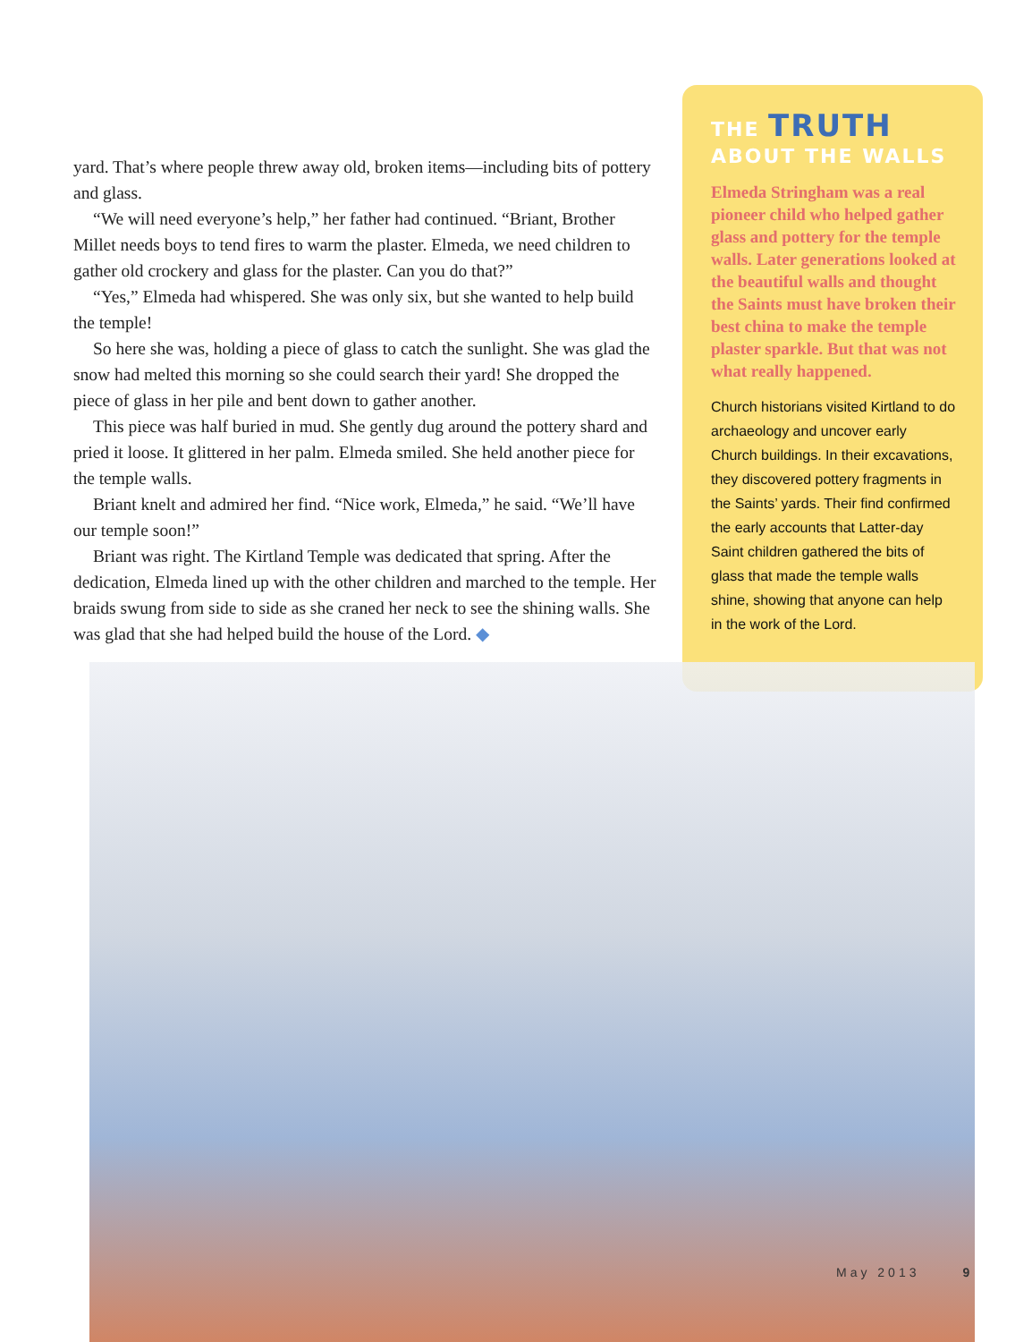yard. That’s where people threw away old, broken items—including bits of pottery and glass.
“We will need everyone’s help,” her father had continued. “Briant, Brother Millet needs boys to tend fires to warm the plaster. Elmeda, we need children to gather old crockery and glass for the plaster. Can you do that?”
“Yes,” Elmeda had whispered. She was only six, but she wanted to help build the temple!
So here she was, holding a piece of glass to catch the sunlight. She was glad the snow had melted this morning so she could search their yard! She dropped the piece of glass in her pile and bent down to gather another.
This piece was half buried in mud. She gently dug around the pottery shard and pried it loose. It glittered in her palm. Elmeda smiled. She held another piece for the temple walls.
Briant knelt and admired her find. “Nice work, Elmeda,” he said. “We’ll have our temple soon!”
Briant was right. The Kirtland Temple was dedicated that spring. After the dedication, Elmeda lined up with the other children and marched to the temple. Her braids swung from side to side as she craned her neck to see the shining walls. She was glad that she had helped build the house of the Lord. ◆
THE TRUTH
ABOUT THE WALLS
Elmeda Stringham was a real pioneer child who helped gather glass and pottery for the temple walls. Later generations looked at the beautiful walls and thought the Saints must have broken their best china to make the temple plaster sparkle. But that was not what really happened.
Church historians visited Kirtland to do archaeology and uncover early Church buildings. In their excavations, they discovered pottery fragments in the Saints’ yards. Their find confirmed the early accounts that Latter-day Saint children gathered the bits of glass that made the temple walls shine, showing that anyone can help in the work of the Lord.
May 2013 9